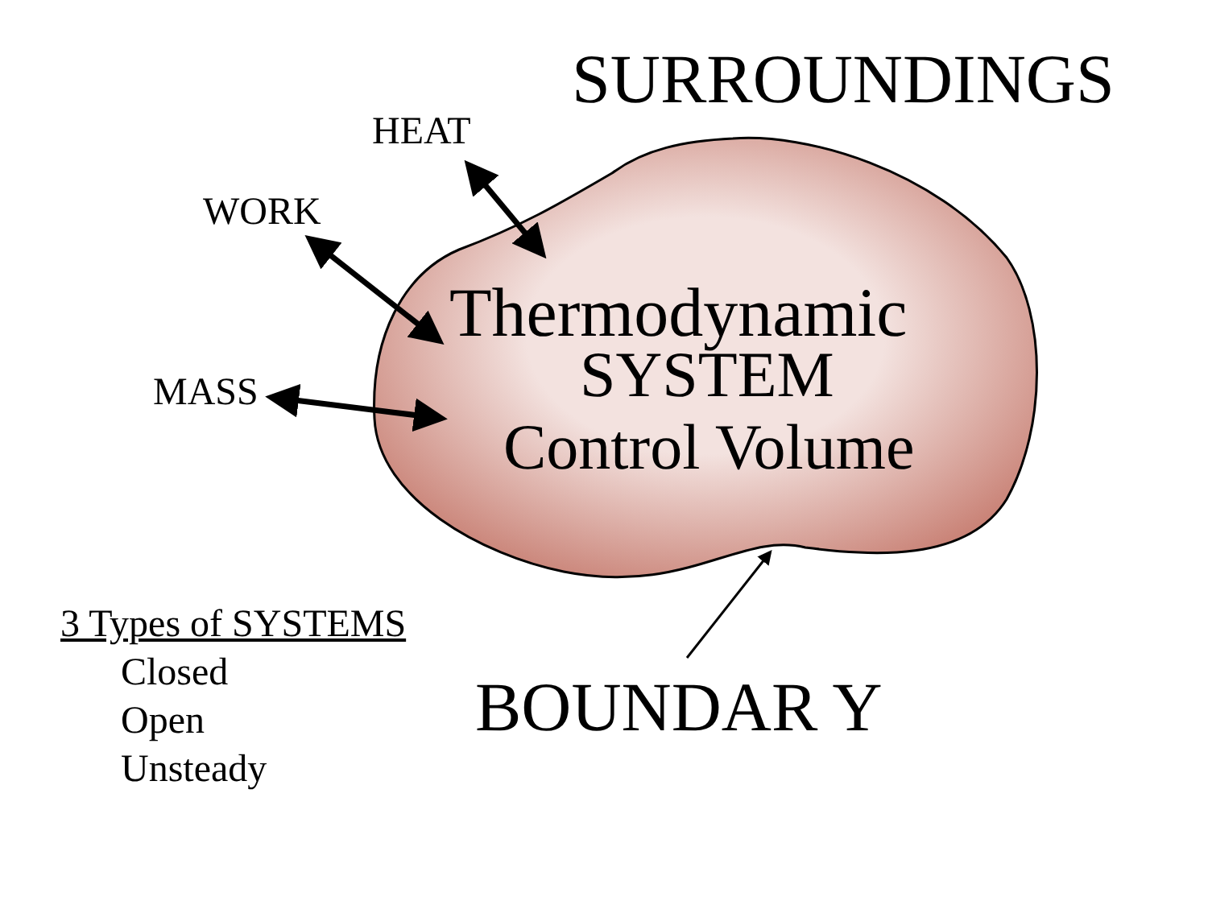SURROUNDINGS
HEAT
WORK
MASS
Thermodynamic
SYSTEM
Control Volume
3 Types of SYSTEMS
Closed
Open
Unsteady
BOUNDAR Y